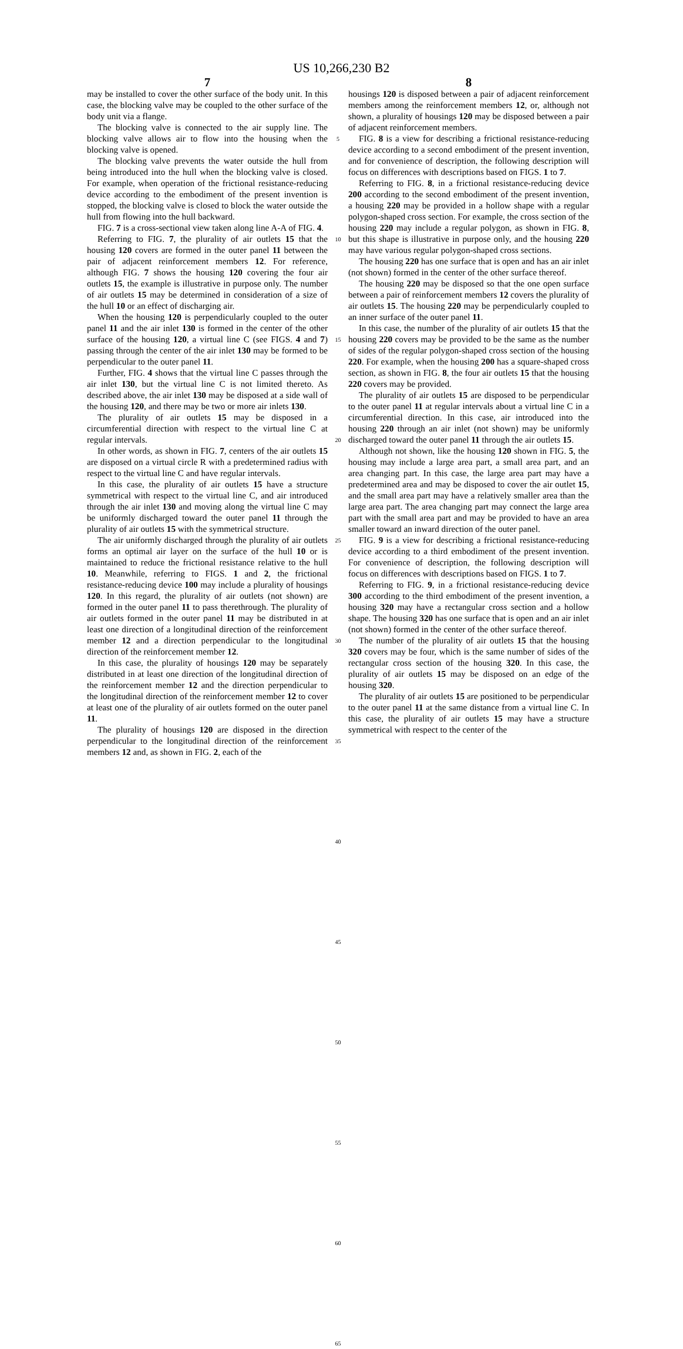US 10,266,230 B2
7
may be installed to cover the other surface of the body unit. In this case, the blocking valve may be coupled to the other surface of the body unit via a flange.
The blocking valve is connected to the air supply line. The blocking valve allows air to flow into the housing when the blocking valve is opened.
The blocking valve prevents the water outside the hull from being introduced into the hull when the blocking valve is closed. For example, when operation of the frictional resistance-reducing device according to the embodiment of the present invention is stopped, the blocking valve is closed to block the water outside the hull from flowing into the hull backward.
FIG. 7 is a cross-sectional view taken along line A-A of FIG. 4.
Referring to FIG. 7, the plurality of air outlets 15 that the housing 120 covers are formed in the outer panel 11 between the pair of adjacent reinforcement members 12. For reference, although FIG. 7 shows the housing 120 covering the four air outlets 15, the example is illustrative in purpose only. The number of air outlets 15 may be determined in consideration of a size of the hull 10 or an effect of discharging air.
When the housing 120 is perpendicularly coupled to the outer panel 11 and the air inlet 130 is formed in the center of the other surface of the housing 120, a virtual line C (see FIGS. 4 and 7) passing through the center of the air inlet 130 may be formed to be perpendicular to the outer panel 11.
Further, FIG. 4 shows that the virtual line C passes through the air inlet 130, but the virtual line C is not limited thereto. As described above, the air inlet 130 may be disposed at a side wall of the housing 120, and there may be two or more air inlets 130.
The plurality of air outlets 15 may be disposed in a circumferential direction with respect to the virtual line C at regular intervals.
In other words, as shown in FIG. 7, centers of the air outlets 15 are disposed on a virtual circle R with a predetermined radius with respect to the virtual line C and have regular intervals.
In this case, the plurality of air outlets 15 have a structure symmetrical with respect to the virtual line C, and air introduced through the air inlet 130 and moving along the virtual line C may be uniformly discharged toward the outer panel 11 through the plurality of air outlets 15 with the symmetrical structure.
The air uniformly discharged through the plurality of air outlets forms an optimal air layer on the surface of the hull 10 or is maintained to reduce the frictional resistance relative to the hull 10. Meanwhile, referring to FIGS. 1 and 2, the frictional resistance-reducing device 100 may include a plurality of housings 120. In this regard, the plurality of air outlets (not shown) are formed in the outer panel 11 to pass therethrough. The plurality of air outlets formed in the outer panel 11 may be distributed in at least one direction of a longitudinal direction of the reinforcement member 12 and a direction perpendicular to the longitudinal direction of the reinforcement member 12.
In this case, the plurality of housings 120 may be separately distributed in at least one direction of the longitudinal direction of the reinforcement member 12 and the direction perpendicular to the longitudinal direction of the reinforcement member 12 to cover at least one of the plurality of air outlets formed on the outer panel 11.
The plurality of housings 120 are disposed in the direction perpendicular to the longitudinal direction of the reinforcement members 12 and, as shown in FIG. 2, each of the
5
10
15
20
25
30
35
40
45
50
55
60
65
8
housings 120 is disposed between a pair of adjacent reinforcement members among the reinforcement members 12, or, although not shown, a plurality of housings 120 may be disposed between a pair of adjacent reinforcement members.
FIG. 8 is a view for describing a frictional resistance-reducing device according to a second embodiment of the present invention, and for convenience of description, the following description will focus on differences with descriptions based on FIGS. 1 to 7.
Referring to FIG. 8, in a frictional resistance-reducing device 200 according to the second embodiment of the present invention, a housing 220 may be provided in a hollow shape with a regular polygon-shaped cross section. For example, the cross section of the housing 220 may include a regular polygon, as shown in FIG. 8, but this shape is illustrative in purpose only, and the housing 220 may have various regular polygon-shaped cross sections.
The housing 220 has one surface that is open and has an air inlet (not shown) formed in the center of the other surface thereof.
The housing 220 may be disposed so that the one open surface between a pair of reinforcement members 12 covers the plurality of air outlets 15. The housing 220 may be perpendicularly coupled to an inner surface of the outer panel 11.
In this case, the number of the plurality of air outlets 15 that the housing 220 covers may be provided to be the same as the number of sides of the regular polygon-shaped cross section of the housing 220. For example, when the housing 200 has a square-shaped cross section, as shown in FIG. 8, the four air outlets 15 that the housing 220 covers may be provided.
The plurality of air outlets 15 are disposed to be perpendicular to the outer panel 11 at regular intervals about a virtual line C in a circumferential direction. In this case, air introduced into the housing 220 through an air inlet (not shown) may be uniformly discharged toward the outer panel 11 through the air outlets 15.
Although not shown, like the housing 120 shown in FIG. 5, the housing may include a large area part, a small area part, and an area changing part. In this case, the large area part may have a predetermined area and may be disposed to cover the air outlet 15, and the small area part may have a relatively smaller area than the large area part. The area changing part may connect the large area part with the small area part and may be provided to have an area smaller toward an inward direction of the outer panel.
FIG. 9 is a view for describing a frictional resistance-reducing device according to a third embodiment of the present invention. For convenience of description, the following description will focus on differences with descriptions based on FIGS. 1 to 7.
Referring to FIG. 9, in a frictional resistance-reducing device 300 according to the third embodiment of the present invention, a housing 320 may have a rectangular cross section and a hollow shape. The housing 320 has one surface that is open and an air inlet (not shown) formed in the center of the other surface thereof.
The number of the plurality of air outlets 15 that the housing 320 covers may be four, which is the same number of sides of the rectangular cross section of the housing 320. In this case, the plurality of air outlets 15 may be disposed on an edge of the housing 320.
The plurality of air outlets 15 are positioned to be perpendicular to the outer panel 11 at the same distance from a virtual line C. In this case, the plurality of air outlets 15 may have a structure symmetrical with respect to the center of the